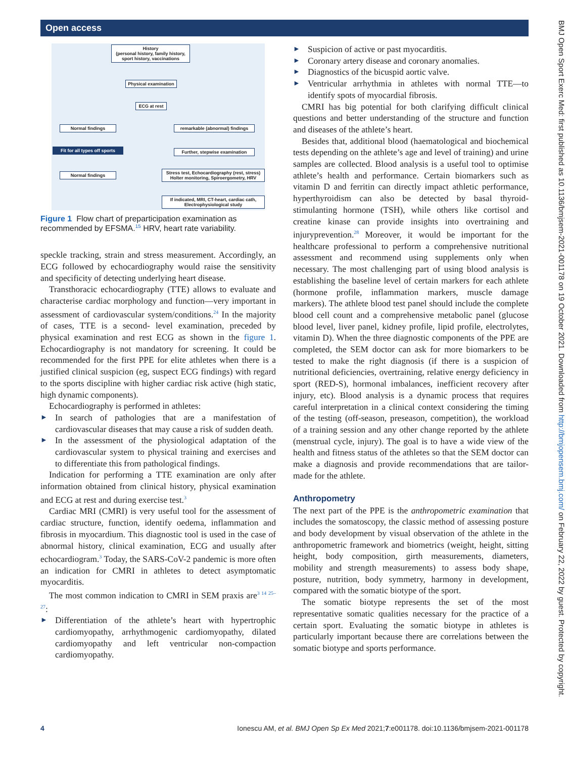Open access
History
(personal history, family history, sport history, vaccinations
Physical examination
ECG at rest
Normal findings
remarkable (abnormal) findings
Fit for all types off sports
Further, stepwise examination
Normal findings
Stress test, Echocardiography (rest, stress) Holter monitoring, Spiroergometry, HRV
If indicated, MRI, CT-heart, cardiac cath, Electrophysiological study
Figure 1 Flow chart of preparticipation examination as recommended by EFSMA.<sup>15</sup> HRV, heart rate variability.
speckle tracking, strain and stress measurement. Accordingly, an ECG followed by echocardiography would raise the sensitivity and specificity of detecting underlying heart disease.
Transthoracic echocardiography (TTE) allows to evaluate and characterise cardiac morphology and function—very important in assessment of cardiovascular system/conditions.<sup>24</sup> In the majority of cases, TTE is a second- level examination, preceded by physical examination and rest ECG as shown in the figure 1. Echocardiography is not mandatory for screening. It could be recommended for the first PPE for elite athletes when there is a justified clinical suspicion (eg, suspect ECG findings) with regard to the sports discipline with higher cardiac risk active (high static, high dynamic components).
Echocardiography is performed in athletes:
► In search of pathologies that are a manifestation of cardiovascular diseases that may cause a risk of sudden death.
► In the assessment of the physiological adaptation of the cardiovascular system to physical training and exercises and to differentiate this from pathological findings.
Indication for performing a TTE examination are only after information obtained from clinical history, physical examination and ECG at rest and during exercise test.<sup>3</sup>
Cardiac MRI (CMRI) is very useful tool for the assessment of cardiac structure, function, identify oedema, inflammation and fibrosis in myocardium. This diagnostic tool is used in the case of abnormal history, clinical examination, ECG and usually after echocardiogram.<sup>3</sup> Today, the SARS-CoV-2 pandemic is more often an indication for CMRI in athletes to detect asymptomatic myocarditis.
The most common indication to CMRI in SEM praxis are<sup>3 14 25–27</sup>:
► Differentiation of the athlete’s heart with hypertrophic cardiomyopathy, arrhythmogenic cardiomyopathy, dilated cardiomyopathy and left ventricular non-compaction cardiomyopathy.
► Suspicion of active or past myocarditis.
► Coronary artery disease and coronary anomalies.
► Diagnostics of the bicuspid aortic valve.
► Ventricular arrhythmia in athletes with normal TTE—to identify spots of myocardial fibrosis.
CMRI has big potential for both clarifying difficult clinical questions and better understanding of the structure and function and diseases of the athlete’s heart.
Besides that, additional blood (haematological and biochemical tests depending on the athlete’s age and level of training) and urine samples are collected. Blood analysis is a useful tool to optimise athlete’s health and performance. Certain biomarkers such as vitamin D and ferritin can directly impact athletic performance, hyperthyroidism can also be detected by basal thyroid-stimulanting hormone (TSH), while others like cortisol and creatine kinase can provide insights into overtraining and injuryprevention.<sup>28</sup> Moreover, it would be important for the healthcare professional to perform a comprehensive nutritional assessment and recommend using supplements only when necessary. The most challenging part of using blood analysis is establishing the baseline level of certain markers for each athlete (hormone profile, inflammation markers, muscle damage markers). The athlete blood test panel should include the complete blood cell count and a comprehensive metabolic panel (glucose blood level, liver panel, kidney profile, lipid profile, electrolytes, vitamin D). When the three diagnostic components of the PPE are completed, the SEM doctor can ask for more biomarkers to be tested to make the right diagnosis (if there is a suspicion of nutritional deficiencies, overtraining, relative energy deficiency in sport (RED-S), hormonal imbalances, inefficient recovery after injury, etc). Blood analysis is a dynamic process that requires careful interpretation in a clinical context considering the timing of the testing (off-season, preseason, competition), the workload of a training session and any other change reported by the athlete (menstrual cycle, injury). The goal is to have a wide view of the health and fitness status of the athletes so that the SEM doctor can make a diagnosis and provide recommendations that are tailor-made for the athlete.
Anthropometry
The next part of the PPE is the anthropometric examination that includes the somatoscopy, the classic method of assessing posture and body development by visual observation of the athlete in the anthropometric framework and biometrics (weight, height, sitting height, body composition, girth measurements, diameters, mobility and strength measurements) to assess body shape, posture, nutrition, body symmetry, harmony in development, compared with the somatic biotype of the sport.
The somatic biotype represents the set of the most representative somatic qualities necessary for the practice of a certain sport. Evaluating the somatic biotype in athletes is particularly important because there are correlations between the somatic biotype and sports performance.
4 Ionescu AM, et al. BMJ Open Sp Ex Med 2021;7:e001178. doi:10.1136/bmjsem-2021-001178
BMJ Open Sport Exerc Med: first published as 10.1136/bmjsem-2021-001178 on 19 October 2021. Downloaded from http://bmjopensem.bmj.com/ on February 22, 2022 by guest. Protected by copyright.